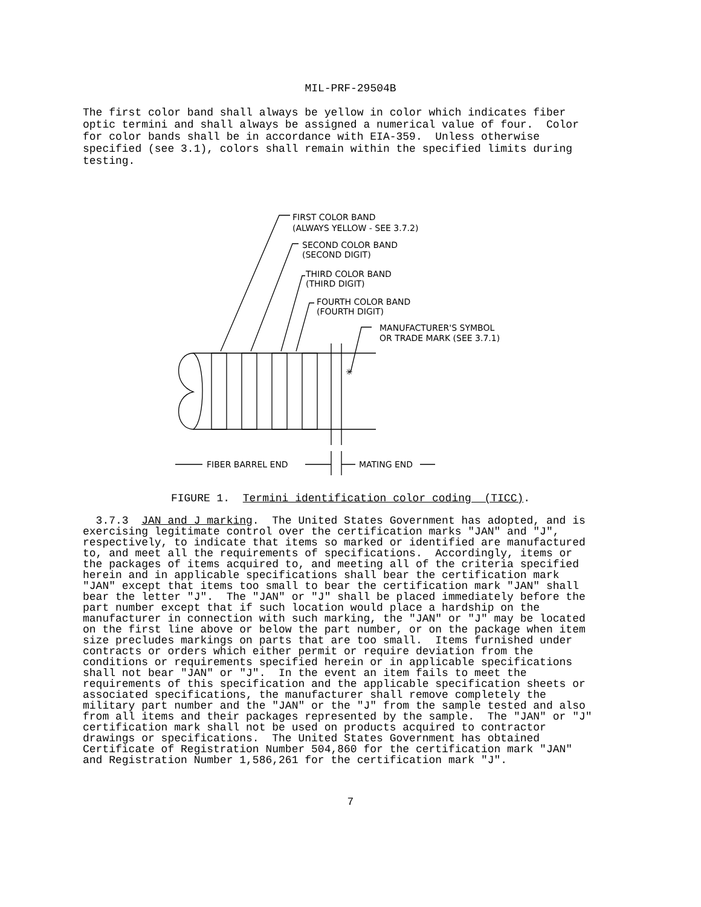MIL-PRF-29504B
The first color band shall always be yellow in color which indicates fiber optic termini and shall always be assigned a numerical value of four. Color for color bands shall be in accordance with EIA-359. Unless otherwise specified (see 3.1), colors shall remain within the specified limits during testing.
FIRST COLOR BAND
(ALWAYS YELLOW - SEE 3.7.2)
SECOND COLOR BAND
(SECOND DIGIT)
THIRD COLOR BAND
(THIRD DIGIT)
FOURTH COLOR BAND
(FOURTH DIGIT)
MANUFACTURER'S SYMBOL
OR TRADE MARK (SEE 3.7.1)
✳
FIBER BARREL END
MATING END
FIGURE 1. Termini identification color coding (TICC).
3.7.3 JAN and J marking. The United States Government has adopted, and is exercising legitimate control over the certification marks "JAN" and "J", respectively, to indicate that items so marked or identified are manufactured to, and meet all the requirements of specifications. Accordingly, items or the packages of items acquired to, and meeting all of the criteria specified herein and in applicable specifications shall bear the certification mark "JAN" except that items too small to bear the certification mark "JAN" shall bear the letter "J". The "JAN" or "J" shall be placed immediately before the part number except that if such location would place a hardship on the manufacturer in connection with such marking, the "JAN" or "J" may be located on the first line above or below the part number, or on the package when item size precludes markings on parts that are too small. Items furnished under contracts or orders which either permit or require deviation from the conditions or requirements specified herein or in applicable specifications shall not bear "JAN" or "J". In the event an item fails to meet the requirements of this specification and the applicable specification sheets or associated specifications, the manufacturer shall remove completely the military part number and the "JAN" or the "J" from the sample tested and also from all items and their packages represented by the sample. The "JAN" or "J" certification mark shall not be used on products acquired to contractor drawings or specifications. The United States Government has obtained Certificate of Registration Number 504,860 for the certification mark "JAN" and Registration Number 1,586,261 for the certification mark "J".
7